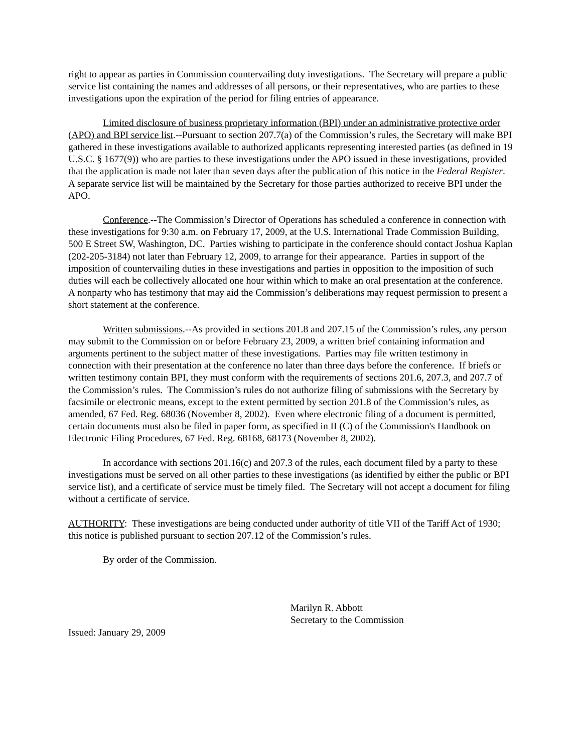right to appear as parties in Commission countervailing duty investigations. The Secretary will prepare a public service list containing the names and addresses of all persons, or their representatives, who are parties to these investigations upon the expiration of the period for filing entries of appearance.
Limited disclosure of business proprietary information (BPI) under an administrative protective order (APO) and BPI service list.--Pursuant to section 207.7(a) of the Commission’s rules, the Secretary will make BPI gathered in these investigations available to authorized applicants representing interested parties (as defined in 19 U.S.C. § 1677(9)) who are parties to these investigations under the APO issued in these investigations, provided that the application is made not later than seven days after the publication of this notice in the Federal Register. A separate service list will be maintained by the Secretary for those parties authorized to receive BPI under the APO.
Conference.--The Commission’s Director of Operations has scheduled a conference in connection with these investigations for 9:30 a.m. on February 17, 2009, at the U.S. International Trade Commission Building, 500 E Street SW, Washington, DC. Parties wishing to participate in the conference should contact Joshua Kaplan (202-205-3184) not later than February 12, 2009, to arrange for their appearance. Parties in support of the imposition of countervailing duties in these investigations and parties in opposition to the imposition of such duties will each be collectively allocated one hour within which to make an oral presentation at the conference. A nonparty who has testimony that may aid the Commission’s deliberations may request permission to present a short statement at the conference.
Written submissions.--As provided in sections 201.8 and 207.15 of the Commission’s rules, any person may submit to the Commission on or before February 23, 2009, a written brief containing information and arguments pertinent to the subject matter of these investigations. Parties may file written testimony in connection with their presentation at the conference no later than three days before the conference. If briefs or written testimony contain BPI, they must conform with the requirements of sections 201.6, 207.3, and 207.7 of the Commission’s rules. The Commission’s rules do not authorize filing of submissions with the Secretary by facsimile or electronic means, except to the extent permitted by section 201.8 of the Commission’s rules, as amended, 67 Fed. Reg. 68036 (November 8, 2002). Even where electronic filing of a document is permitted, certain documents must also be filed in paper form, as specified in II (C) of the Commission's Handbook on Electronic Filing Procedures, 67 Fed. Reg. 68168, 68173 (November 8, 2002).
In accordance with sections 201.16(c) and 207.3 of the rules, each document filed by a party to these investigations must be served on all other parties to these investigations (as identified by either the public or BPI service list), and a certificate of service must be timely filed. The Secretary will not accept a document for filing without a certificate of service.
AUTHORITY: These investigations are being conducted under authority of title VII of the Tariff Act of 1930; this notice is published pursuant to section 207.12 of the Commission’s rules.
By order of the Commission.
Marilyn R. Abbott
Secretary to the Commission
Issued: January 29, 2009